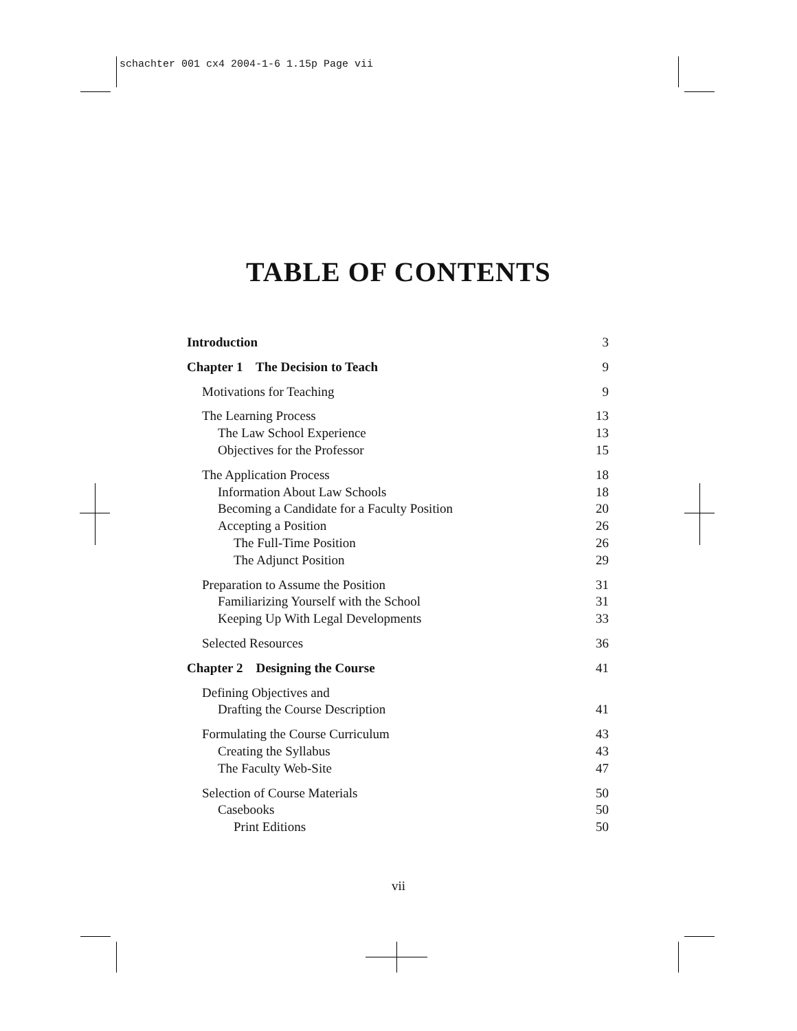schachter 001 cx4 2004-1-6 1.15p Page vii
TABLE OF CONTENTS
Introduction 3
Chapter 1 The Decision to Teach 9
Motivations for Teaching 9
The Learning Process 13
The Law School Experience 13
Objectives for the Professor 15
The Application Process 18
Information About Law Schools 18
Becoming a Candidate for a Faculty Position 20
Accepting a Position 26
The Full-Time Position 26
The Adjunct Position 29
Preparation to Assume the Position 31
Familiarizing Yourself with the School 31
Keeping Up With Legal Developments 33
Selected Resources 36
Chapter 2 Designing the Course 41
Defining Objectives and
Drafting the Course Description 41
Formulating the Course Curriculum 43
Creating the Syllabus 43
The Faculty Web-Site 47
Selection of Course Materials 50
Casebooks 50
Print Editions 50
vii